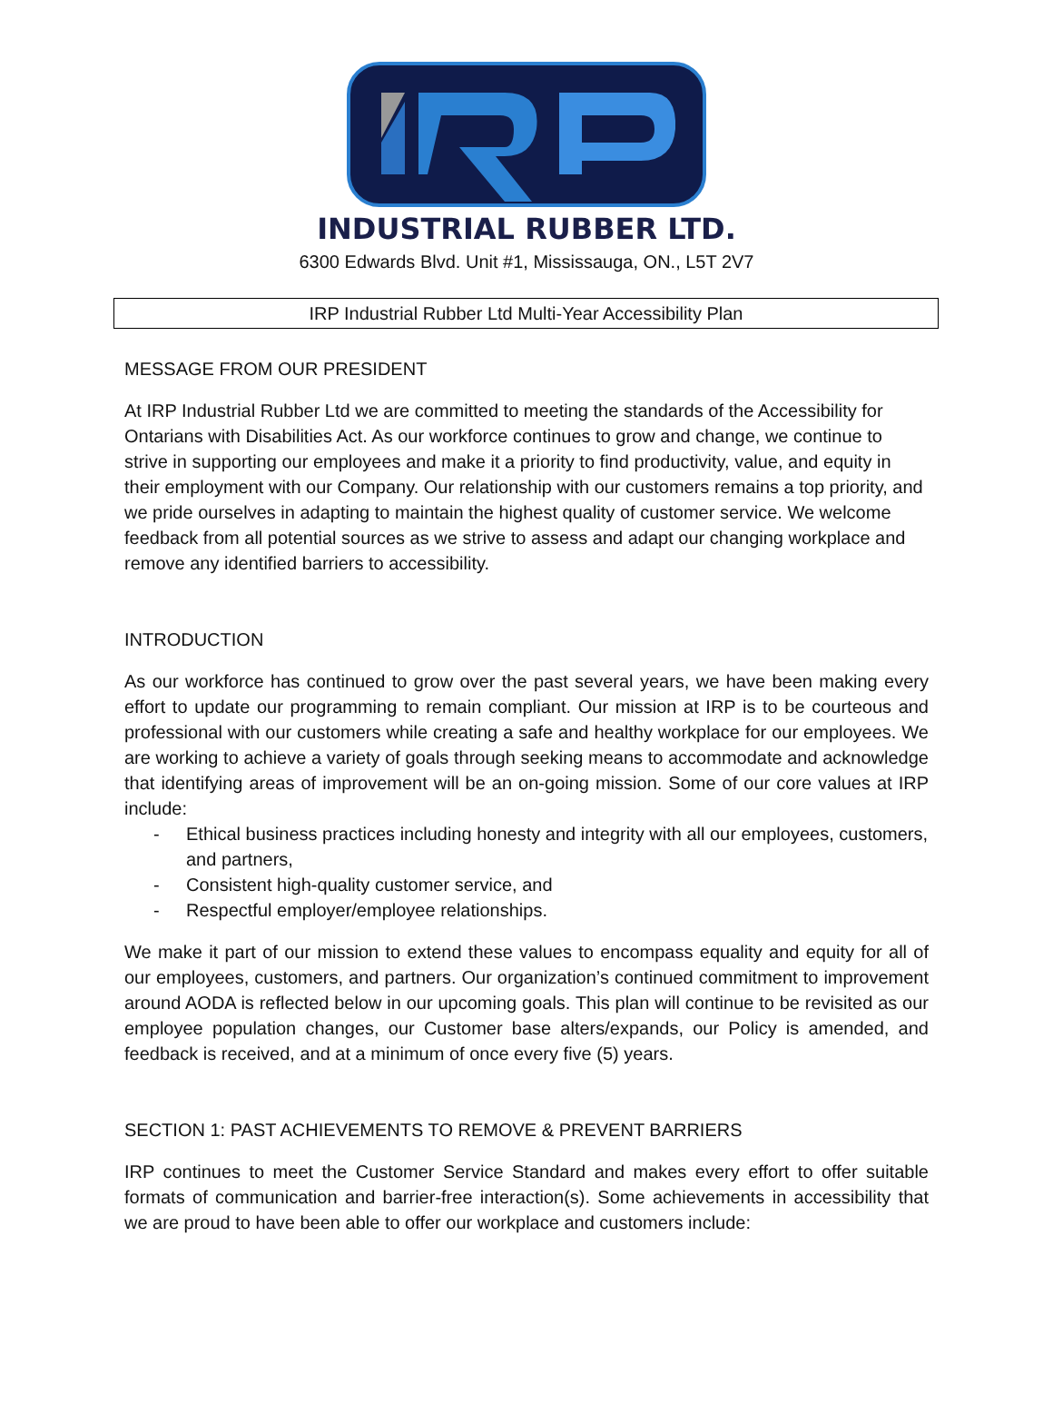INDUSTRIAL RUBBER LTD.
6300 Edwards Blvd. Unit #1, Mississauga, ON., L5T 2V7
IRP Industrial Rubber Ltd Multi-Year Accessibility Plan
MESSAGE FROM OUR PRESIDENT
At IRP Industrial Rubber Ltd we are committed to meeting the standards of the Accessibility for Ontarians with Disabilities Act. As our workforce continues to grow and change, we continue to strive in supporting our employees and make it a priority to find productivity, value, and equity in their employment with our Company. Our relationship with our customers remains a top priority, and we pride ourselves in adapting to maintain the highest quality of customer service. We welcome feedback from all potential sources as we strive to assess and adapt our changing workplace and remove any identified barriers to accessibility.
INTRODUCTION
As our workforce has continued to grow over the past several years, we have been making every effort to update our programming to remain compliant. Our mission at IRP is to be courteous and professional with our customers while creating a safe and healthy workplace for our employees. We are working to achieve a variety of goals through seeking means to accommodate and acknowledge that identifying areas of improvement will be an on-going mission. Some of our core values at IRP include:
- Ethical business practices including honesty and integrity with all our employees, customers, and partners,
- Consistent high-quality customer service, and
- Respectful employer/employee relationships.
We make it part of our mission to extend these values to encompass equality and equity for all of our employees, customers, and partners. Our organization’s continued commitment to improvement around AODA is reflected below in our upcoming goals. This plan will continue to be revisited as our employee population changes, our Customer base alters/expands, our Policy is amended, and feedback is received, and at a minimum of once every five (5) years.
SECTION 1: PAST ACHIEVEMENTS TO REMOVE & PREVENT BARRIERS
IRP continues to meet the Customer Service Standard and makes every effort to offer suitable formats of communication and barrier-free interaction(s). Some achievements in accessibility that we are proud to have been able to offer our workplace and customers include: